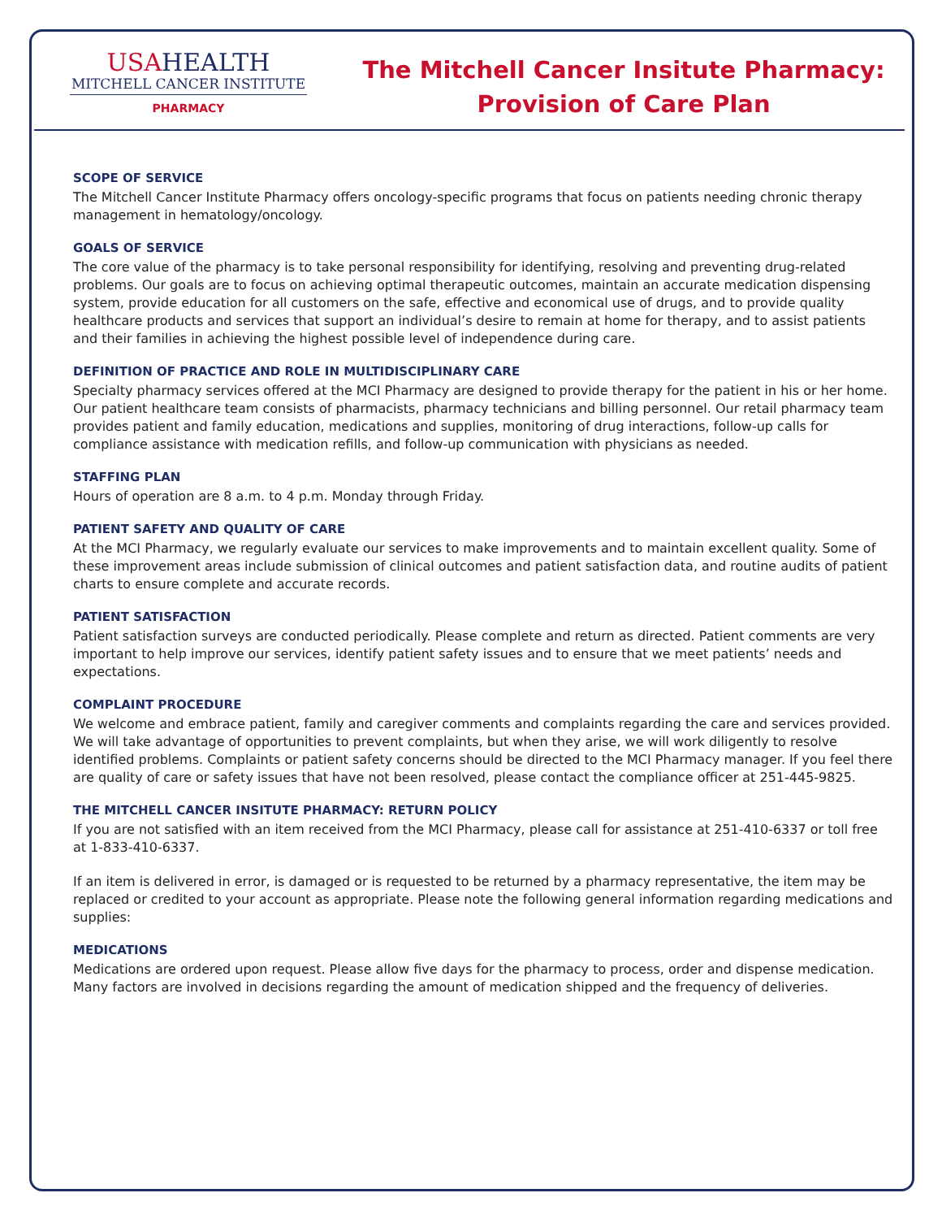USAHEALTH
MITCHELL CANCER INSTITUTE
PHARMACY
The Mitchell Cancer Insitute Pharmacy:
Provision of Care Plan
SCOPE OF SERVICE
The Mitchell Cancer Institute Pharmacy offers oncology-specific programs that focus on patients needing chronic therapy management in hematology/oncology.
GOALS OF SERVICE
The core value of the pharmacy is to take personal responsibility for identifying, resolving and preventing drug-related problems. Our goals are to focus on achieving optimal therapeutic outcomes, maintain an accurate medication dispensing system, provide education for all customers on the safe, effective and economical use of drugs, and to provide quality healthcare products and services that support an individual’s desire to remain at home for therapy, and to assist patients and their families in achieving the highest possible level of independence during care.
DEFINITION OF PRACTICE AND ROLE IN MULTIDISCIPLINARY CARE
Specialty pharmacy services offered at the MCI Pharmacy are designed to provide therapy for the patient in his or her home. Our patient healthcare team consists of pharmacists, pharmacy technicians and billing personnel. Our retail pharmacy team provides patient and family education, medications and supplies, monitoring of drug interactions, follow-up calls for compliance assistance with medication refills, and follow-up communication with physicians as needed.
STAFFING PLAN
Hours of operation are 8 a.m. to 4 p.m. Monday through Friday.
PATIENT SAFETY AND QUALITY OF CARE
At the MCI Pharmacy, we regularly evaluate our services to make improvements and to maintain excellent quality. Some of these improvement areas include submission of clinical outcomes and patient satisfaction data, and routine audits of patient charts to ensure complete and accurate records.
PATIENT SATISFACTION
Patient satisfaction surveys are conducted periodically. Please complete and return as directed. Patient comments are very important to help improve our services, identify patient safety issues and to ensure that we meet patients’ needs and expectations.
COMPLAINT PROCEDURE
We welcome and embrace patient, family and caregiver comments and complaints regarding the care and services provided. We will take advantage of opportunities to prevent complaints, but when they arise, we will work diligently to resolve identified problems. Complaints or patient safety concerns should be directed to the MCI Pharmacy manager. If you feel there are quality of care or safety issues that have not been resolved, please contact the compliance officer at 251-445-9825.
THE MITCHELL CANCER INSITUTE PHARMACY: RETURN POLICY
If you are not satisfied with an item received from the MCI Pharmacy, please call for assistance at 251-410-6337 or toll free at 1-833-410-6337.
If an item is delivered in error, is damaged or is requested to be returned by a pharmacy representative, the item may be replaced or credited to your account as appropriate. Please note the following general information regarding medications and supplies:
MEDICATIONS
Medications are ordered upon request. Please allow five days for the pharmacy to process, order and dispense medication. Many factors are involved in decisions regarding the amount of medication shipped and the frequency of deliveries.